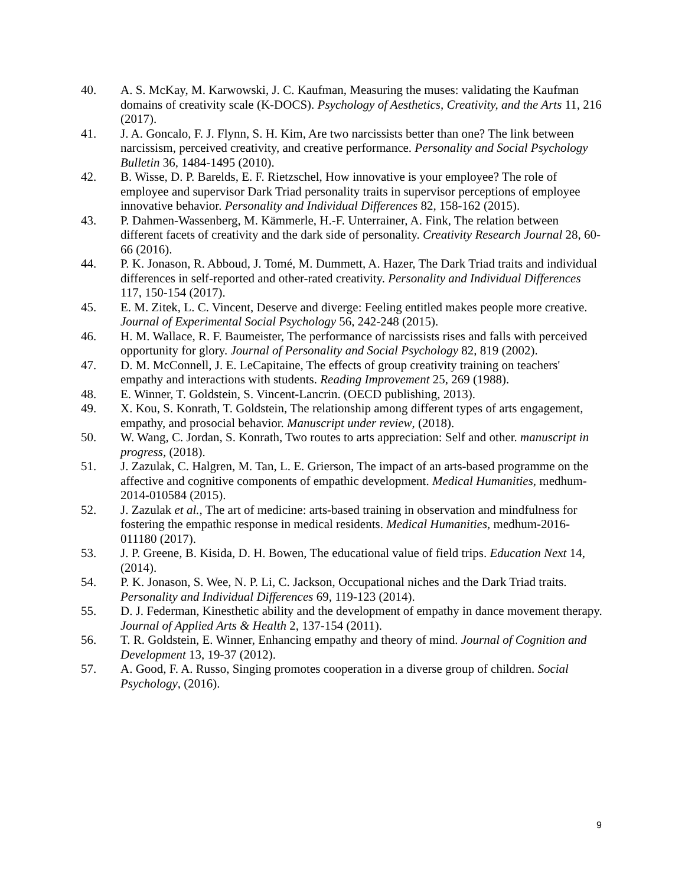40. A. S. McKay, M. Karwowski, J. C. Kaufman, Measuring the muses: validating the Kaufman domains of creativity scale (K-DOCS). Psychology of Aesthetics, Creativity, and the Arts 11, 216 (2017).
41. J. A. Goncalo, F. J. Flynn, S. H. Kim, Are two narcissists better than one? The link between narcissism, perceived creativity, and creative performance. Personality and Social Psychology Bulletin 36, 1484-1495 (2010).
42. B. Wisse, D. P. Barelds, E. F. Rietzschel, How innovative is your employee? The role of employee and supervisor Dark Triad personality traits in supervisor perceptions of employee innovative behavior. Personality and Individual Differences 82, 158-162 (2015).
43. P. Dahmen-Wassenberg, M. Kämmerle, H.-F. Unterrainer, A. Fink, The relation between different facets of creativity and the dark side of personality. Creativity Research Journal 28, 60-66 (2016).
44. P. K. Jonason, R. Abboud, J. Tomé, M. Dummett, A. Hazer, The Dark Triad traits and individual differences in self-reported and other-rated creativity. Personality and Individual Differences 117, 150-154 (2017).
45. E. M. Zitek, L. C. Vincent, Deserve and diverge: Feeling entitled makes people more creative. Journal of Experimental Social Psychology 56, 242-248 (2015).
46. H. M. Wallace, R. F. Baumeister, The performance of narcissists rises and falls with perceived opportunity for glory. Journal of Personality and Social Psychology 82, 819 (2002).
47. D. M. McConnell, J. E. LeCapitaine, The effects of group creativity training on teachers' empathy and interactions with students. Reading Improvement 25, 269 (1988).
48. E. Winner, T. Goldstein, S. Vincent-Lancrin. (OECD publishing, 2013).
49. X. Kou, S. Konrath, T. Goldstein, The relationship among different types of arts engagement, empathy, and prosocial behavior. Manuscript under review, (2018).
50. W. Wang, C. Jordan, S. Konrath, Two routes to arts appreciation: Self and other. manuscript in progress, (2018).
51. J. Zazulak, C. Halgren, M. Tan, L. E. Grierson, The impact of an arts-based programme on the affective and cognitive components of empathic development. Medical Humanities, medhum-2014-010584 (2015).
52. J. Zazulak et al., The art of medicine: arts-based training in observation and mindfulness for fostering the empathic response in medical residents. Medical Humanities, medhum-2016-011180 (2017).
53. J. P. Greene, B. Kisida, D. H. Bowen, The educational value of field trips. Education Next 14, (2014).
54. P. K. Jonason, S. Wee, N. P. Li, C. Jackson, Occupational niches and the Dark Triad traits. Personality and Individual Differences 69, 119-123 (2014).
55. D. J. Federman, Kinesthetic ability and the development of empathy in dance movement therapy. Journal of Applied Arts & Health 2, 137-154 (2011).
56. T. R. Goldstein, E. Winner, Enhancing empathy and theory of mind. Journal of Cognition and Development 13, 19-37 (2012).
57. A. Good, F. A. Russo, Singing promotes cooperation in a diverse group of children. Social Psychology, (2016).
9